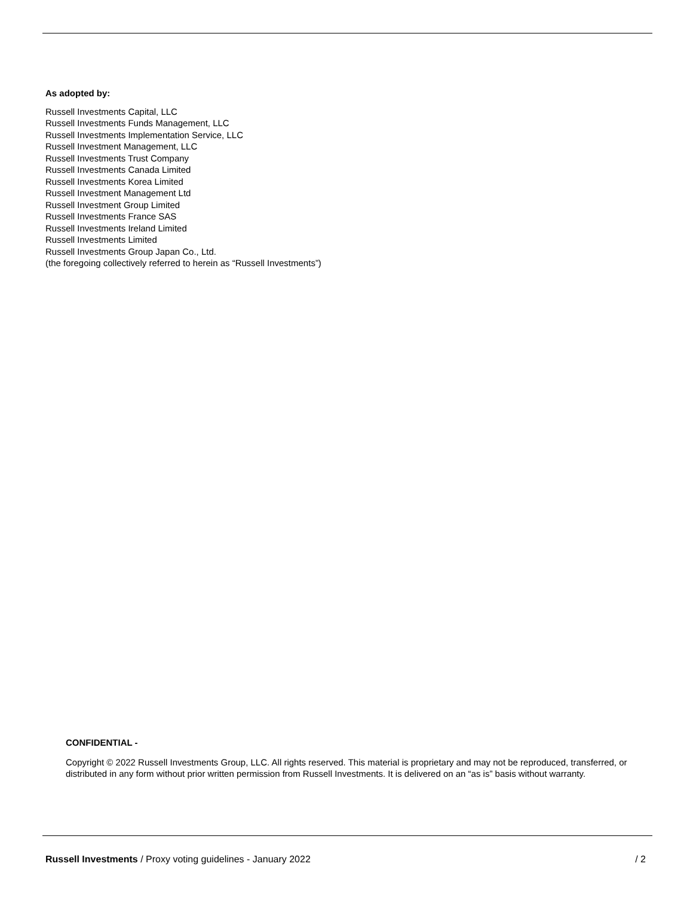As adopted by:
Russell Investments Capital, LLC
Russell Investments Funds Management, LLC
Russell Investments Implementation Service, LLC
Russell Investment Management, LLC
Russell Investments Trust Company
Russell Investments Canada Limited
Russell Investments Korea Limited
Russell Investment Management Ltd
Russell Investment Group Limited
Russell Investments France SAS
Russell Investments Ireland Limited
Russell Investments Limited
Russell Investments Group Japan Co., Ltd.
(the foregoing collectively referred to herein as “Russell Investments”)
CONFIDENTIAL -
Copyright © 2022 Russell Investments Group, LLC. All rights reserved. This material is proprietary and may not be reproduced, transferred, or distributed in any form without prior written permission from Russell Investments. It is delivered on an “as is” basis without warranty.
Russell Investments / Proxy voting guidelines - January 2022 / 2